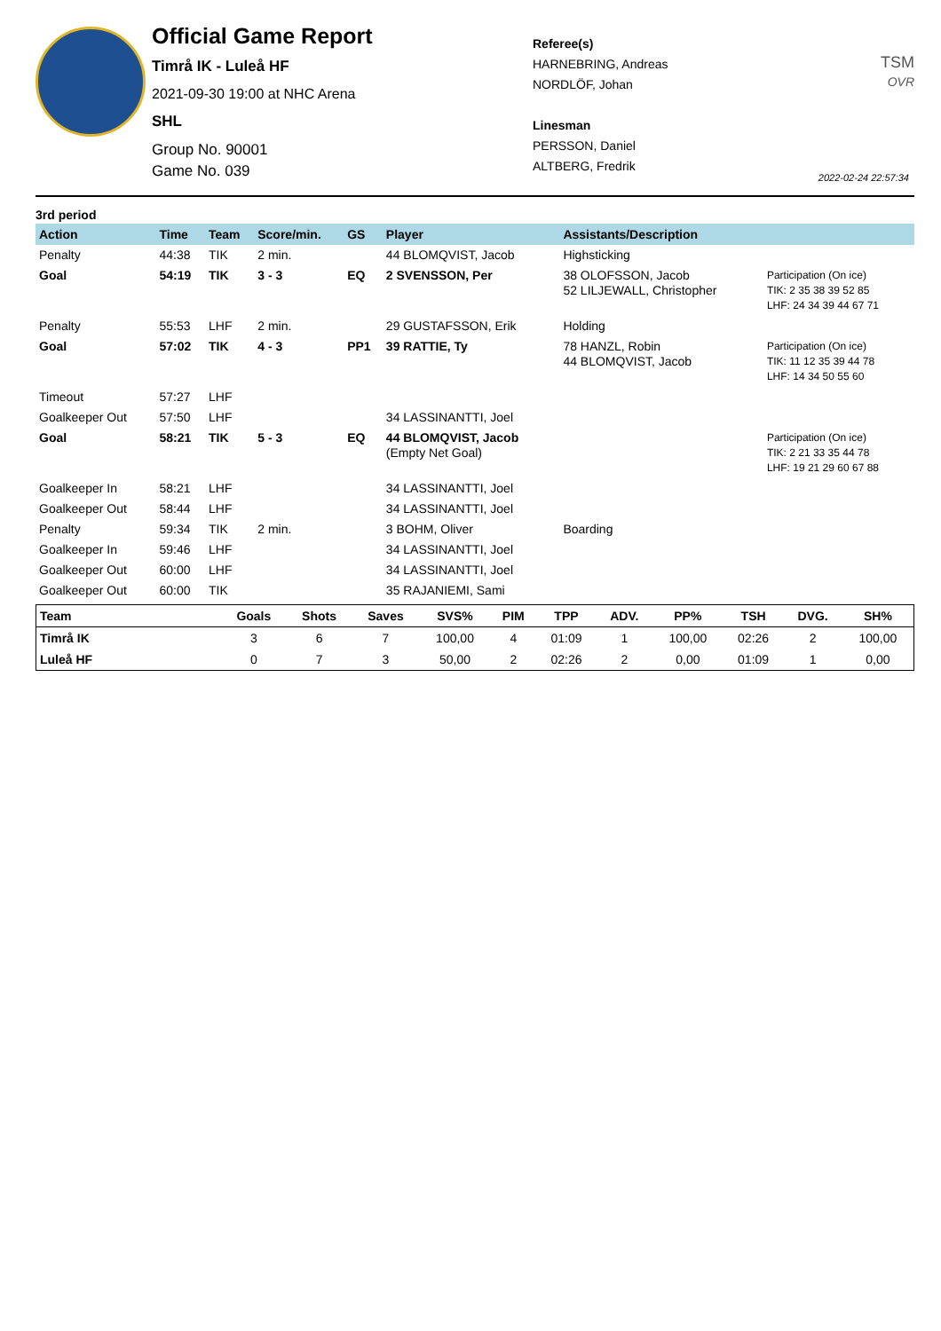Official Game Report
Timrå IK - Luleå HF
2021-09-30 19:00 at NHC Arena
SHL
Group No. 90001
Game No. 039
Referee(s)
HARNEBRING, Andreas
NORDLÖF, Johan
Linesman
PERSSON, Daniel
ALTBERG, Fredrik
TSM
OVR
2022-02-24 22:57:34
3rd period
| Action | Time | Team | Score/min. | GS | Player | Assistants/Description | |
| --- | --- | --- | --- | --- | --- | --- | --- |
| Penalty | 44:38 | TIK | 2 min. | | 44 BLOMQVIST, Jacob | Highsticking | |
| Goal | 54:19 | TIK | 3 - 3 | EQ | 2 SVENSSON, Per | 38 OLOFSSON, Jacob 52 LILJEWALL, Christopher | Participation (On ice) TIK: 2 35 38 39 52 85 LHF: 24 34 39 44 67 71 |
| Penalty | 55:53 | LHF | 2 min. | | 29 GUSTAFSSON, Erik | Holding | |
| Goal | 57:02 | TIK | 4 - 3 | PP1 | 39 RATTIE, Ty | 78 HANZL, Robin 44 BLOMQVIST, Jacob | Participation (On ice) TIK: 11 12 35 39 44 78 LHF: 14 34 50 55 60 |
| Timeout | 57:27 | LHF | | | | | |
| Goalkeeper Out | 57:50 | LHF | | | 34 LASSINANTTI, Joel | | |
| Goal | 58:21 | TIK | 5 - 3 | EQ | 44 BLOMQVIST, Jacob (Empty Net Goal) | | Participation (On ice) TIK: 2 21 33 35 44 78 LHF: 19 21 29 60 67 88 |
| Goalkeeper In | 58:21 | LHF | | | 34 LASSINANTTI, Joel | | |
| Goalkeeper Out | 58:44 | LHF | | | 34 LASSINANTTI, Joel | | |
| Penalty | 59:34 | TIK | 2 min. | | 3 BOHM, Oliver | Boarding | |
| Goalkeeper In | 59:46 | LHF | | | 34 LASSINANTTI, Joel | | |
| Goalkeeper Out | 60:00 | LHF | | | 34 LASSINANTTI, Joel | | |
| Goalkeeper Out | 60:00 | TIK | | | 35 RAJANIEMI, Sami | | |
| Team | Goals | Shots | Saves | SVS% | PIM | TPP | ADV. | PP% | TSH | DVG. | SH% |
| --- | --- | --- | --- | --- | --- | --- | --- | --- | --- | --- | --- |
| Timrå IK | 3 | 6 | 7 | 100,00 | 4 | 01:09 | 1 | 100,00 | 02:26 | 2 | 100,00 |
| Luleå HF | 0 | 7 | 3 | 50,00 | 2 | 02:26 | 2 | 0,00 | 01:09 | 1 | 0,00 |